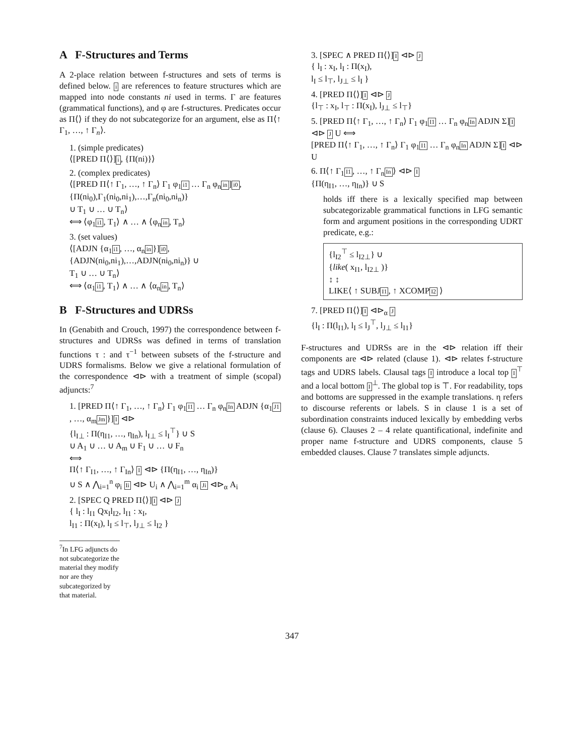A F-Structures and Terms
A 2-place relation between f-structures and sets of terms is defined below. i are references to feature structures which are mapped into node constants ni used in terms. Γ are features (grammatical functions), and φ are f-structures. Predicates occur as Π⟨⟩ if they do not subcategorize for an argument, else as Π⟨↑ Γ<sub>1</sub>, …, ↑ Γ<sub>n</sub>⟩.
1. (simple predicates)
⟨[PRED Π⟨⟩]i, {Π(ni)}⟩
2. (complex predicates)
⟨[PRED Π⟨↑ Γ<sub>1</sub>, …, ↑ Γ<sub>n</sub>⟩ Γ<sub>1</sub> φ<sub>1</sub>i1 … Γ<sub>n</sub> φ<sub>n</sub>in]i0,
{Π(ni<sub>0</sub>),Γ<sub>1</sub>(ni<sub>0</sub>,ni<sub>1</sub>),…,Γ<sub>n</sub>(ni<sub>0</sub>,ni<sub>n</sub>)}
∪ T<sub>1</sub> ∪ … ∪ T<sub>n</sub>⟩
⟺ ⟨φ<sub>1</sub>i1, T<sub>1</sub>⟩ ∧ … ∧ ⟨φ<sub>n</sub>in, T<sub>n</sub>⟩
3. (set values)
⟨[ADJN {α<sub>1</sub>i1, …, α<sub>n</sub>in}]i0,
{ADJN(ni<sub>0</sub>,ni<sub>1</sub>),…,ADJN(ni<sub>0</sub>,ni<sub>n</sub>)} ∪
T<sub>1</sub> ∪ … ∪ T<sub>n</sub>⟩
⟺ ⟨α<sub>1</sub>i1, T<sub>1</sub>⟩ ∧ … ∧ ⟨α<sub>n</sub>in, T<sub>n</sub>⟩
B F-Structures and UDRSs
In (Genabith and Crouch, 1997) the correspondence between f-structures and UDRSs was defined in terms of translation functions τ : and τ<sup>−1</sup> between subsets of the f-structure and UDRS formalisms. Below we give a relational formulation of the correspondence ⊲⊳ with a treatment of simple (scopal) adjuncts:<sup>7</sup>
1. [PRED Π⟨↑ Γ<sub>1</sub>, …, ↑ Γ<sub>n</sub>⟩ Γ<sub>1</sub> φ<sub>1</sub>I1 … Γ<sub>n</sub> φ<sub>n</sub>In ADJN {α<sub>1</sub>J1, …, α<sub>m</sub>Jm}]I ⊲⊳
{l<sub>I⊥</sub> : Π(η<sub>I1</sub>, …, η<sub>In</sub>), l<sub>I⊥</sub> ≤ l<sub>I</sub><sup>⊤</sup>} ∪ S
∪ A<sub>1</sub> ∪ … ∪ A<sub>m</sub> ∪ F<sub>1</sub> ∪ … ∪ F<sub>n</sub>
⟺
Π⟨↑ Γ<sub>I1</sub>, …, ↑ Γ<sub>In</sub>⟩ I ⊲⊳ {Π(η<sub>I1</sub>, …, η<sub>In</sub>)}
∪ S ∧ ⋀<sub>i=1</sub><sup>n</sup> φ<sub>i</sub> Ii ⊲⊳ U<sub>i</sub> ∧ ⋀<sub>i=1</sub><sup>m</sup> α<sub>i</sub> Ji ⊲⊳<sub>α</sub> A<sub>i</sub>
2. [SPEC Q PRED Π⟨⟩]I ⊲⊳ J
{ l<sub>I</sub> : l<sub>I1</sub> Qx<sub>I</sub>l<sub>I2</sub>, l<sub>I1</sub> : x<sub>I</sub>,
l<sub>I1</sub> : Π(x<sub>I</sub>), l<sub>I</sub> ≤ l<sub>⊤</sub>, l<sub>J⊥</sub> ≤ l<sub>I2</sub> }
<sup>7</sup> In LFG adjuncts do not subcategorize the material they modify nor are they subcategorized by that material.
3. [SPEC ∧ PRED Π⟨⟩]I ⊲⊳ J
{ l<sub>I</sub> : x<sub>I</sub>, l<sub>I</sub> : Π(x<sub>I</sub>),
l<sub>I</sub> ≤ l<sub>⊤</sub>, l<sub>J⊥</sub> ≤ l<sub>I</sub> }
4. [PRED Π⟨⟩]I ⊲⊳ J
{l<sub>⊤</sub> : x<sub>I</sub>, l<sub>⊤</sub> : Π(x<sub>I</sub>), l<sub>J⊥</sub> ≤ l<sub>⊤</sub>}
5. [PRED Π⟨↑ Γ<sub>1</sub>, …, ↑ Γ<sub>n</sub>⟩ Γ<sub>1</sub> φ<sub>1</sub>I1 … Γ<sub>n</sub> φ<sub>n</sub>In ADJN Σ]I ⊲⊳ J U ⟺
[PRED Π⟨↑ Γ<sub>1</sub>, …, ↑ Γ<sub>n</sub>⟩ Γ<sub>1</sub> φ<sub>1</sub>I1 … Γ<sub>n</sub> φ<sub>n</sub>In ADJN Σ]I ⊲⊳ U
6. Π⟨↑ Γ<sub>1</sub>I1, …, ↑ Γ<sub>n</sub>In⟩ ⊲⊳ I
{Π(η<sub>I1</sub>, …, η<sub>In</sub>)} ∪ S
holds iff there is a lexically specified map between subcategorizable grammatical functions in LFG semantic form and argument positions in the corresponding UDRT predicate, e.g.:
{l<sub>I2</sub><sup>⊤</sup> ≤ l<sub>I2⊥</sub>} ∪
{like( x<sub>I1</sub>, l<sub>I2⊥</sub> )}
↕ ↕
LIKE⟨ ↑ SUBJI1, ↑ XCOMPI2 ⟩
7. [PRED Π⟨⟩]I ⊲⊳<sub>α</sub> J
{l<sub>I</sub> : Π(l<sub>I1</sub>), l<sub>I</sub> ≤ l<sub>J</sub><sup>⊤</sup>, l<sub>J⊥</sub> ≤ l<sub>I1</sub>}
F-structures and UDRSs are in the ⊲⊳ relation iff their components are ⊲⊳ related (clause 1). ⊲⊳ relates f-structure tags and UDRS labels. Clausal tags I introduce a local top I<sup>⊤</sup> and a local bottom I<sup>⊥</sup>. The global top is ⊤. For readability, tops and bottoms are suppressed in the example translations. η refers to discourse referents or labels. S in clause 1 is a set of subordination constraints induced lexically by embedding verbs (clause 6). Clauses 2 – 4 relate quantificational, indefinite and proper name f-structure and UDRS components, clause 5 embedded clauses. Clause 7 translates simple adjuncts.
347